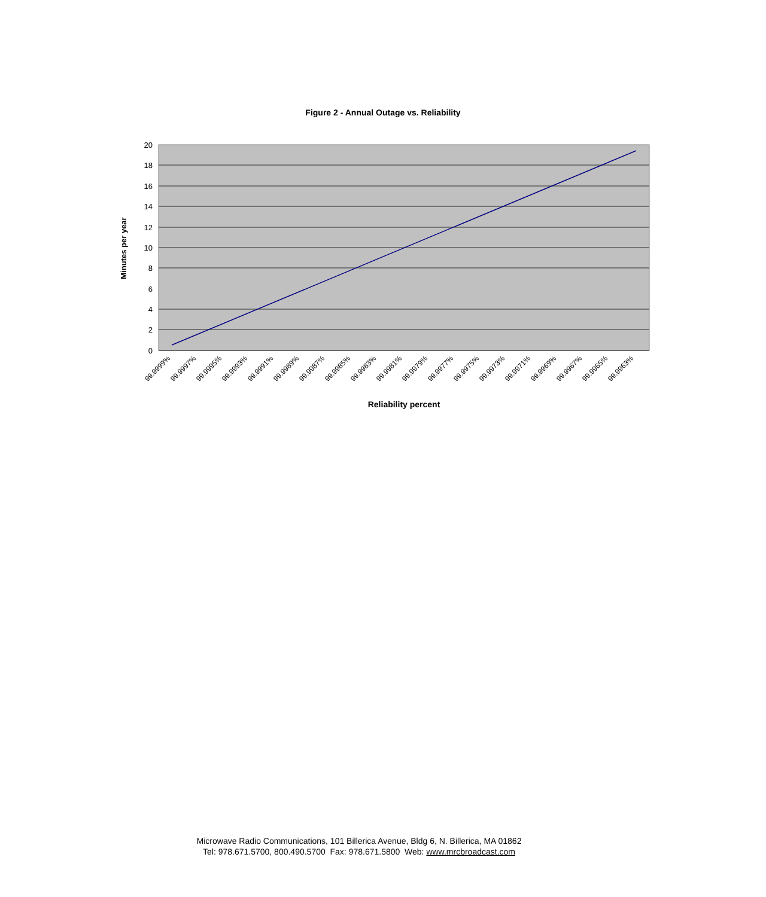Figure 2 - Annual Outage vs. Reliability
20
18
16
14
12
10
8
6
4
2
0
Minutes per year
99.9999%
99.9997%
99.9995%
99.9993%
99.9991%
99.9989%
99.9987%
99.9985%
99.9983%
99.9981%
99.9979%
99.9977%
99.9975%
99.9973%
99.9971%
99.9969%
99.9967%
99.9965%
99.9963%
Reliability percent
Microwave Radio Communications, 101 Billerica Avenue, Bldg 6, N. Billerica, MA 01862
Tel: 978.671.5700, 800.490.5700 Fax: 978.671.5800 Web: www.mrcbroadcast.com